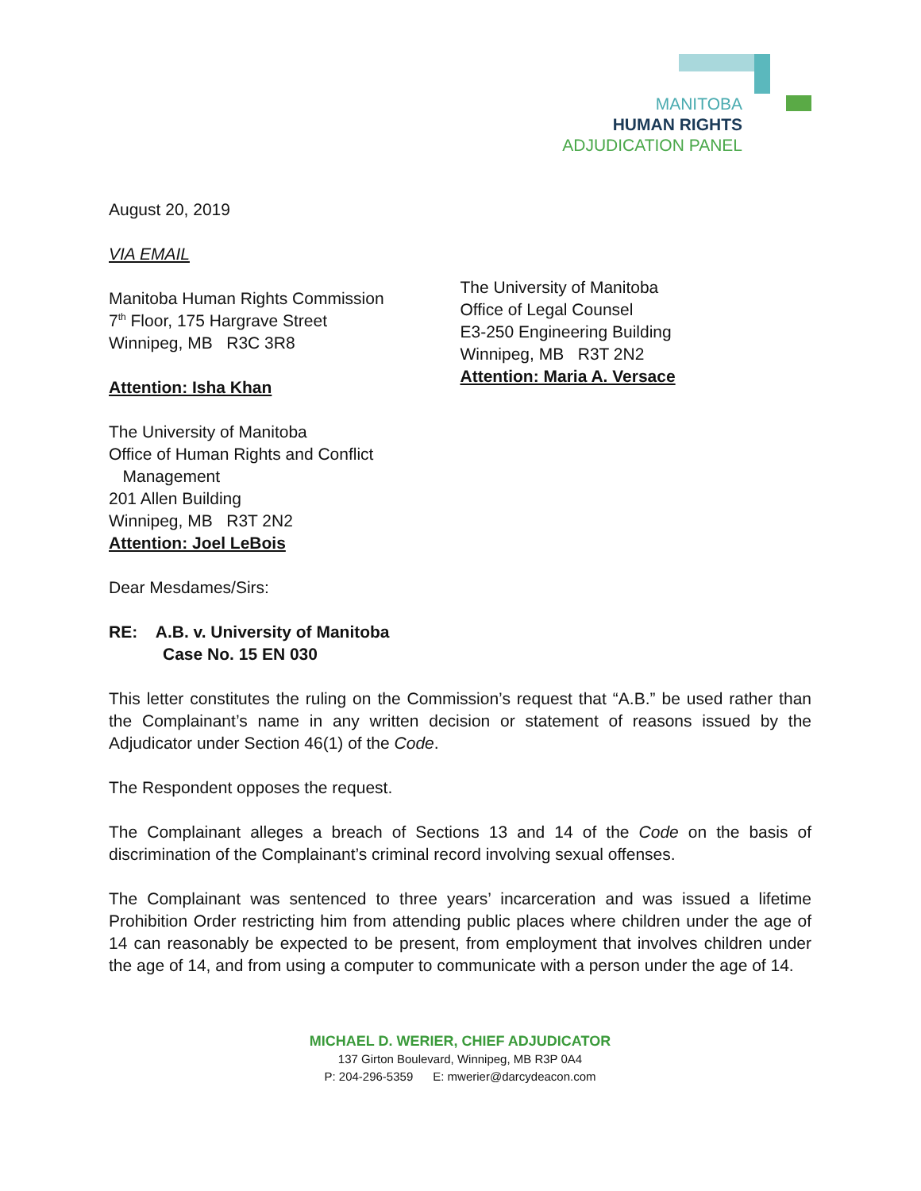MANITOBA
HUMAN RIGHTS
ADJUDICATION PANEL
August 20, 2019
VIA EMAIL
Manitoba Human Rights Commission
7<sup>th</sup> Floor, 175 Hargrave Street
Winnipeg, MB R3C 3R8
Attention: Isha Khan
The University of Manitoba
Office of Legal Counsel
E3-250 Engineering Building
Winnipeg, MB R3T 2N2
Attention: Maria A. Versace
The University of Manitoba
Office of Human Rights and Conflict
Management
201 Allen Building
Winnipeg, MB R3T 2N2
Attention: Joel LeBois
Dear Mesdames/Sirs:
RE: A.B. v. University of Manitoba
Case No. 15 EN 030
This letter constitutes the ruling on the Commission’s request that “A.B.” be used rather than the Complainant’s name in any written decision or statement of reasons issued by the Adjudicator under Section 46(1) of the Code.
The Respondent opposes the request.
The Complainant alleges a breach of Sections 13 and 14 of the Code on the basis of discrimination of the Complainant’s criminal record involving sexual offenses.
The Complainant was sentenced to three years’ incarceration and was issued a lifetime Prohibition Order restricting him from attending public places where children under the age of 14 can reasonably be expected to be present, from employment that involves children under the age of 14, and from using a computer to communicate with a person under the age of 14.
MICHAEL D. WERIER, CHIEF ADJUDICATOR
137 Girton Boulevard, Winnipeg, MB R3P 0A4
P: 204-296-5359 E: mwerier@darcydeacon.com